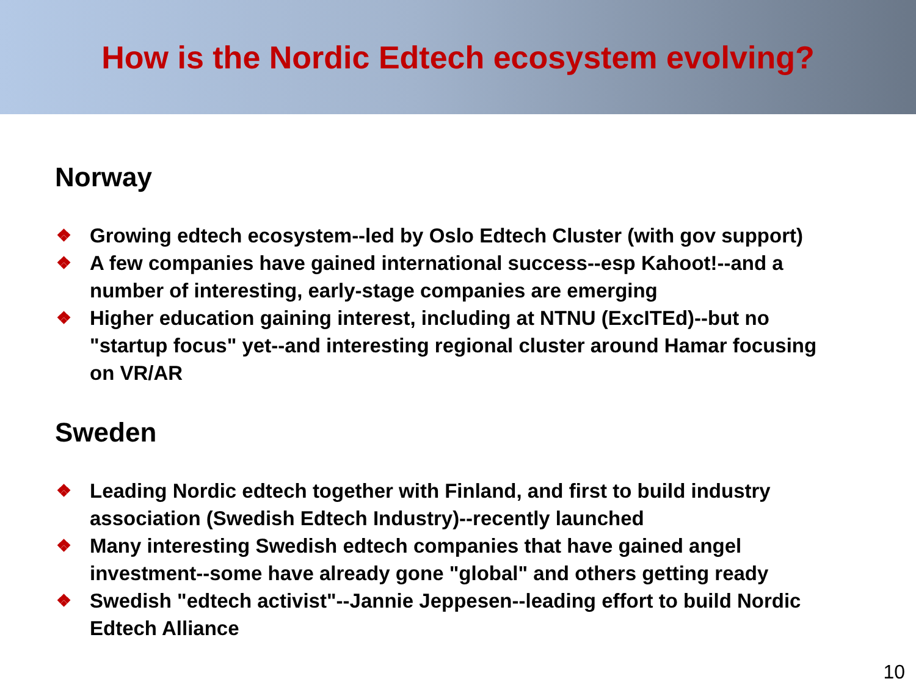How is the Nordic Edtech ecosystem evolving?
Norway
❖ Growing edtech ecosystem--led by Oslo Edtech Cluster (with gov support)
❖ A few companies have gained international success--esp Kahoot!--and a number of interesting, early-stage companies are emerging
❖ Higher education gaining interest, including at NTNU (ExcITEd)--but no "startup focus" yet--and interesting regional cluster around Hamar focusing on VR/AR
Sweden
❖ Leading Nordic edtech together with Finland, and first to build industry association (Swedish Edtech Industry)--recently launched
❖ Many interesting Swedish edtech companies that have gained angel investment--some have already gone "global" and others getting ready
❖ Swedish "edtech activist"--Jannie Jeppesen--leading effort to build Nordic Edtech Alliance
10